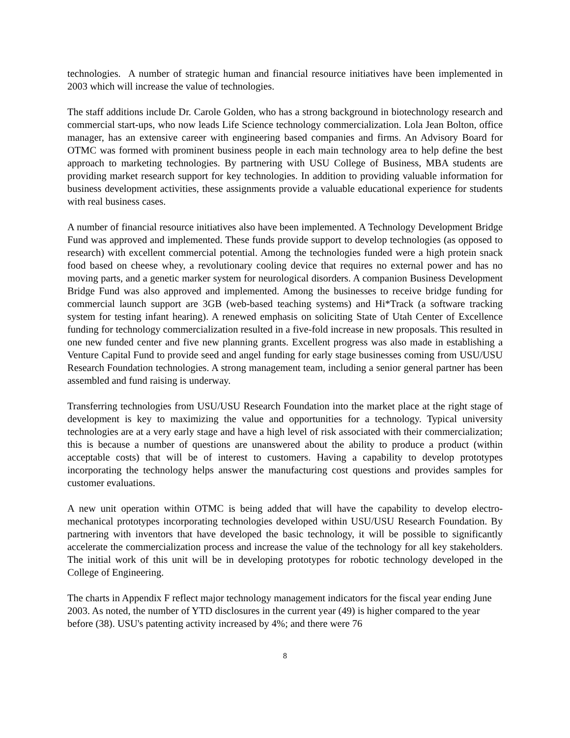technologies. A number of strategic human and financial resource initiatives have been implemented in 2003 which will increase the value of technologies.
The staff additions include Dr. Carole Golden, who has a strong background in biotechnology research and commercial start-ups, who now leads Life Science technology commercialization. Lola Jean Bolton, office manager, has an extensive career with engineering based companies and firms. An Advisory Board for OTMC was formed with prominent business people in each main technology area to help define the best approach to marketing technologies. By partnering with USU College of Business, MBA students are providing market research support for key technologies. In addition to providing valuable information for business development activities, these assignments provide a valuable educational experience for students with real business cases.
A number of financial resource initiatives also have been implemented. A Technology Development Bridge Fund was approved and implemented. These funds provide support to develop technologies (as opposed to research) with excellent commercial potential. Among the technologies funded were a high protein snack food based on cheese whey, a revolutionary cooling device that requires no external power and has no moving parts, and a genetic marker system for neurological disorders. A companion Business Development Bridge Fund was also approved and implemented. Among the businesses to receive bridge funding for commercial launch support are 3GB (web-based teaching systems) and Hi*Track (a software tracking system for testing infant hearing). A renewed emphasis on soliciting State of Utah Center of Excellence funding for technology commercialization resulted in a five-fold increase in new proposals. This resulted in one new funded center and five new planning grants. Excellent progress was also made in establishing a Venture Capital Fund to provide seed and angel funding for early stage businesses coming from USU/USU Research Foundation technologies. A strong management team, including a senior general partner has been assembled and fund raising is underway.
Transferring technologies from USU/USU Research Foundation into the market place at the right stage of development is key to maximizing the value and opportunities for a technology. Typical university technologies are at a very early stage and have a high level of risk associated with their commercialization; this is because a number of questions are unanswered about the ability to produce a product (within acceptable costs) that will be of interest to customers. Having a capability to develop prototypes incorporating the technology helps answer the manufacturing cost questions and provides samples for customer evaluations.
A new unit operation within OTMC is being added that will have the capability to develop electro-mechanical prototypes incorporating technologies developed within USU/USU Research Foundation. By partnering with inventors that have developed the basic technology, it will be possible to significantly accelerate the commercialization process and increase the value of the technology for all key stakeholders. The initial work of this unit will be in developing prototypes for robotic technology developed in the College of Engineering.
The charts in Appendix F reflect major technology management indicators for the fiscal year ending June 2003. As noted, the number of YTD disclosures in the current year (49) is higher compared to the year before (38). USU's patenting activity increased by 4%; and there were 76
8